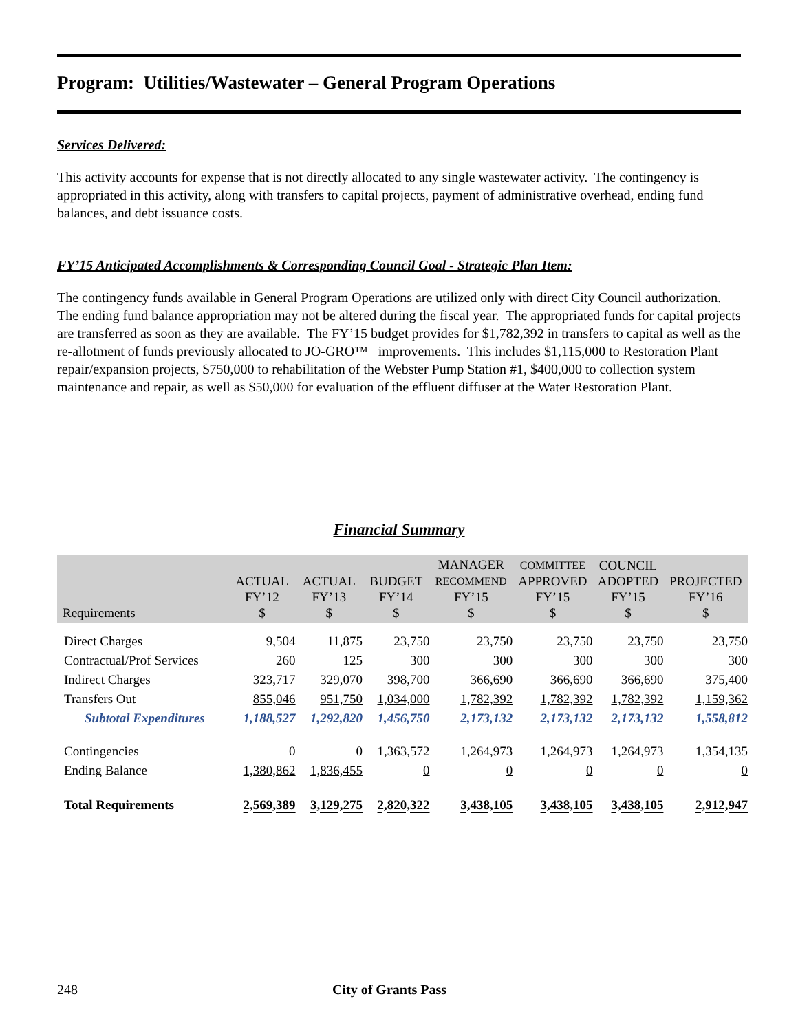Program: Utilities/Wastewater – General Program Operations
Services Delivered:
This activity accounts for expense that is not directly allocated to any single wastewater activity. The contingency is appropriated in this activity, along with transfers to capital projects, payment of administrative overhead, ending fund balances, and debt issuance costs.
FY’15 Anticipated Accomplishments & Corresponding Council Goal - Strategic Plan Item:
The contingency funds available in General Program Operations are utilized only with direct City Council authorization. The ending fund balance appropriation may not be altered during the fiscal year. The appropriated funds for capital projects are transferred as soon as they are available. The FY’15 budget provides for $1,782,392 in transfers to capital as well as the re-allotment of funds previously allocated to JO-GRO™ improvements. This includes $1,115,000 to Restoration Plant repair/expansion projects, $750,000 to rehabilitation of the Webster Pump Station #1, $400,000 to collection system maintenance and repair, as well as $50,000 for evaluation of the effluent diffuser at the Water Restoration Plant.
Financial Summary
| Requirements | ACTUAL FY’12 $ | ACTUAL FY’13 $ | BUDGET FY’14 $ | MANAGER RECOMMEND FY’15 $ | COMMITTEE APPROVED FY’15 $ | COUNCIL ADOPTED FY’15 $ | PROJECTED FY’16 $ |
| --- | --- | --- | --- | --- | --- | --- | --- |
| Direct Charges | 9,504 | 11,875 | 23,750 | 23,750 | 23,750 | 23,750 | 23,750 |
| Contractual/Prof Services | 260 | 125 | 300 | 300 | 300 | 300 | 300 |
| Indirect Charges | 323,717 | 329,070 | 398,700 | 366,690 | 366,690 | 366,690 | 375,400 |
| Transfers Out | 855,046 | 951,750 | 1,034,000 | 1,782,392 | 1,782,392 | 1,782,392 | 1,159,362 |
| Subtotal Expenditures | 1,188,527 | 1,292,820 | 1,456,750 | 2,173,132 | 2,173,132 | 2,173,132 | 1,558,812 |
| Contingencies | 0 | 0 | 1,363,572 | 1,264,973 | 1,264,973 | 1,264,973 | 1,354,135 |
| Ending Balance | 1,380,862 | 1,836,455 | 0 | 0 | 0 | 0 | 0 |
| Total Requirements | 2,569,389 | 3,129,275 | 2,820,322 | 3,438,105 | 3,438,105 | 3,438,105 | 2,912,947 |
248 City of Grants Pass